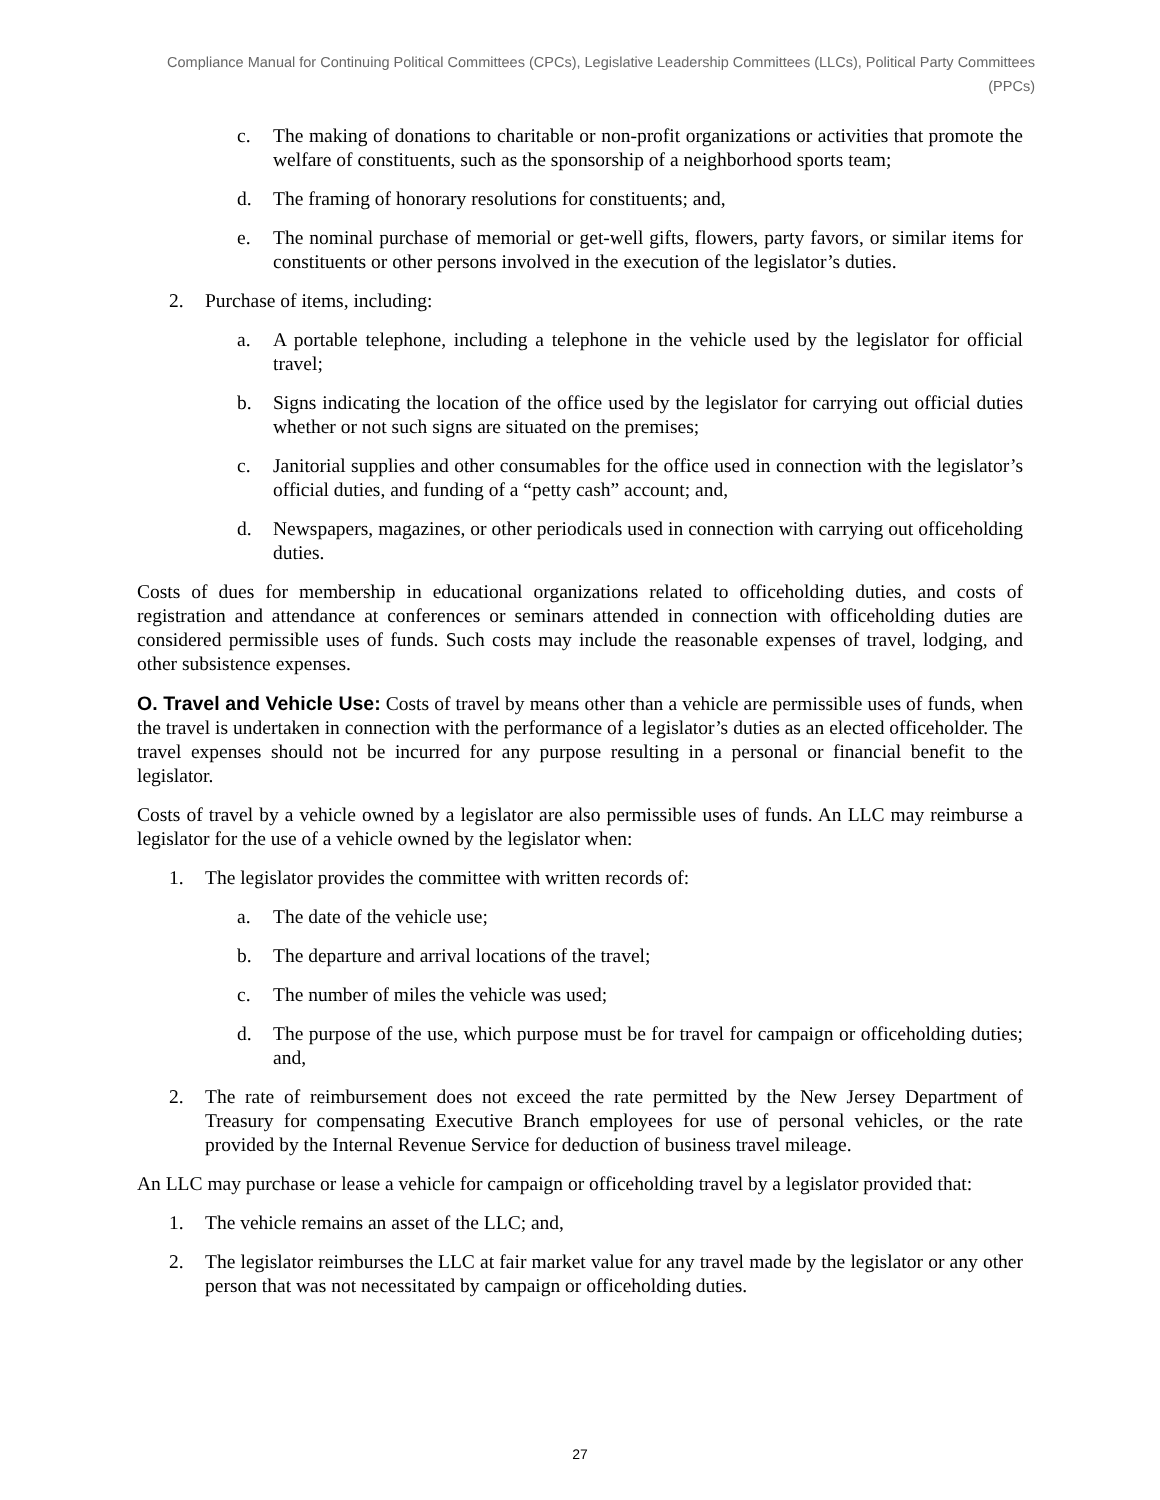Compliance Manual for Continuing Political Committees (CPCs), Legislative Leadership Committees (LLCs), Political Party Committees (PPCs)
c. The making of donations to charitable or non-profit organizations or activities that promote the welfare of constituents, such as the sponsorship of a neighborhood sports team;
d. The framing of honorary resolutions for constituents; and,
e. The nominal purchase of memorial or get-well gifts, flowers, party favors, or similar items for constituents or other persons involved in the execution of the legislator’s duties.
2. Purchase of items, including:
a. A portable telephone, including a telephone in the vehicle used by the legislator for official travel;
b. Signs indicating the location of the office used by the legislator for carrying out official duties whether or not such signs are situated on the premises;
c. Janitorial supplies and other consumables for the office used in connection with the legislator’s official duties, and funding of a “petty cash” account; and,
d. Newspapers, magazines, or other periodicals used in connection with carrying out officeholding duties.
Costs of dues for membership in educational organizations related to officeholding duties, and costs of registration and attendance at conferences or seminars attended in connection with officeholding duties are considered permissible uses of funds. Such costs may include the reasonable expenses of travel, lodging, and other subsistence expenses.
O. Travel and Vehicle Use: Costs of travel by means other than a vehicle are permissible uses of funds, when the travel is undertaken in connection with the performance of a legislator’s duties as an elected officeholder. The travel expenses should not be incurred for any purpose resulting in a personal or financial benefit to the legislator.
Costs of travel by a vehicle owned by a legislator are also permissible uses of funds. An LLC may reimburse a legislator for the use of a vehicle owned by the legislator when:
1. The legislator provides the committee with written records of:
a. The date of the vehicle use;
b. The departure and arrival locations of the travel;
c. The number of miles the vehicle was used;
d. The purpose of the use, which purpose must be for travel for campaign or officeholding duties; and,
2. The rate of reimbursement does not exceed the rate permitted by the New Jersey Department of Treasury for compensating Executive Branch employees for use of personal vehicles, or the rate provided by the Internal Revenue Service for deduction of business travel mileage.
An LLC may purchase or lease a vehicle for campaign or officeholding travel by a legislator provided that:
1. The vehicle remains an asset of the LLC; and,
2. The legislator reimburses the LLC at fair market value for any travel made by the legislator or any other person that was not necessitated by campaign or officeholding duties.
27